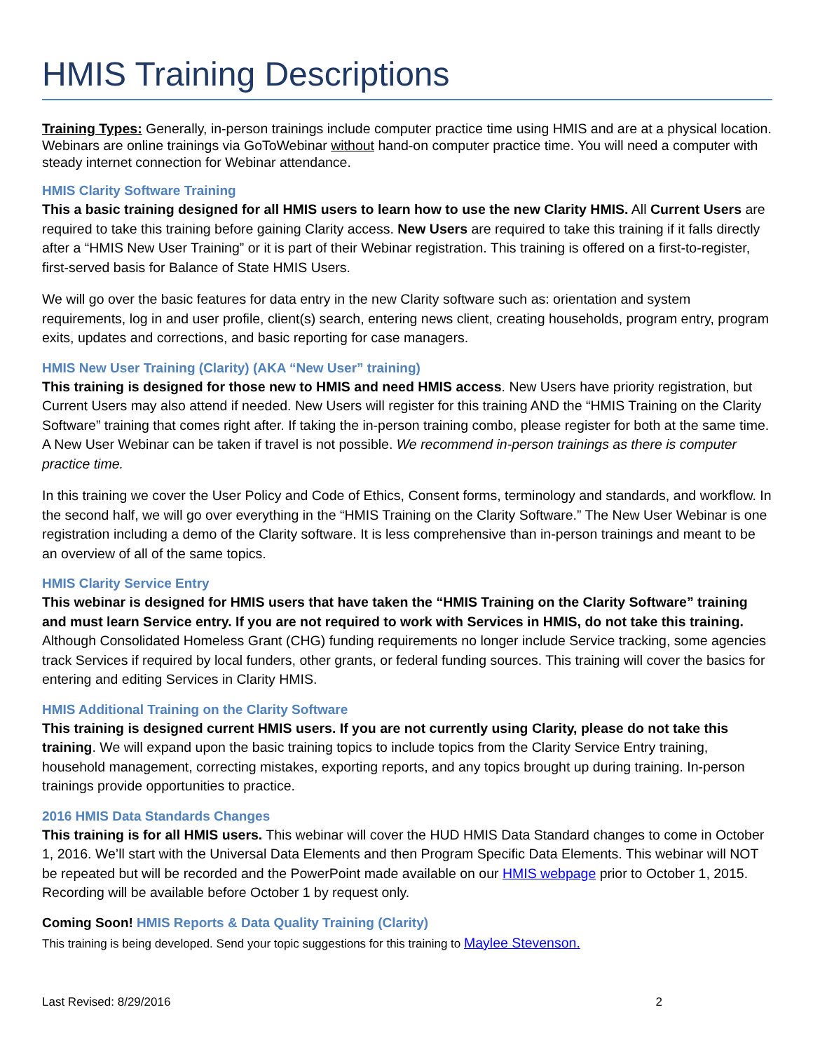HMIS Training Descriptions
Training Types: Generally, in-person trainings include computer practice time using HMIS and are at a physical location. Webinars are online trainings via GoToWebinar without hand-on computer practice time. You will need a computer with steady internet connection for Webinar attendance.
HMIS Clarity Software Training
This a basic training designed for all HMIS users to learn how to use the new Clarity HMIS. All Current Users are required to take this training before gaining Clarity access. New Users are required to take this training if it falls directly after a “HMIS New User Training” or it is part of their Webinar registration. This training is offered on a first-to-register, first-served basis for Balance of State HMIS Users.
We will go over the basic features for data entry in the new Clarity software such as: orientation and system requirements, log in and user profile, client(s) search, entering news client, creating households, program entry, program exits, updates and corrections, and basic reporting for case managers.
HMIS New User Training (Clarity) (AKA “New User” training)
This training is designed for those new to HMIS and need HMIS access. New Users have priority registration, but Current Users may also attend if needed. New Users will register for this training AND the “HMIS Training on the Clarity Software” training that comes right after. If taking the in-person training combo, please register for both at the same time. A New User Webinar can be taken if travel is not possible. We recommend in-person trainings as there is computer practice time.
In this training we cover the User Policy and Code of Ethics, Consent forms, terminology and standards, and workflow. In the second half, we will go over everything in the “HMIS Training on the Clarity Software.” The New User Webinar is one registration including a demo of the Clarity software. It is less comprehensive than in-person trainings and meant to be an overview of all of the same topics.
HMIS Clarity Service Entry
This webinar is designed for HMIS users that have taken the “HMIS Training on the Clarity Software” training and must learn Service entry. If you are not required to work with Services in HMIS, do not take this training. Although Consolidated Homeless Grant (CHG) funding requirements no longer include Service tracking, some agencies track Services if required by local funders, other grants, or federal funding sources. This training will cover the basics for entering and editing Services in Clarity HMIS.
HMIS Additional Training on the Clarity Software
This training is designed current HMIS users. If you are not currently using Clarity, please do not take this training. We will expand upon the basic training topics to include topics from the Clarity Service Entry training, household management, correcting mistakes, exporting reports, and any topics brought up during training. In-person trainings provide opportunities to practice.
2016 HMIS Data Standards Changes
This training is for all HMIS users. This webinar will cover the HUD HMIS Data Standard changes to come in October 1, 2016. We’ll start with the Universal Data Elements and then Program Specific Data Elements. This webinar will NOT be repeated but will be recorded and the PowerPoint made available on our HMIS webpage prior to October 1, 2015. Recording will be available before October 1 by request only.
Coming Soon! HMIS Reports & Data Quality Training (Clarity)
This training is being developed. Send your topic suggestions for this training to Maylee Stevenson.
Last Revised: 8/29/2016 2